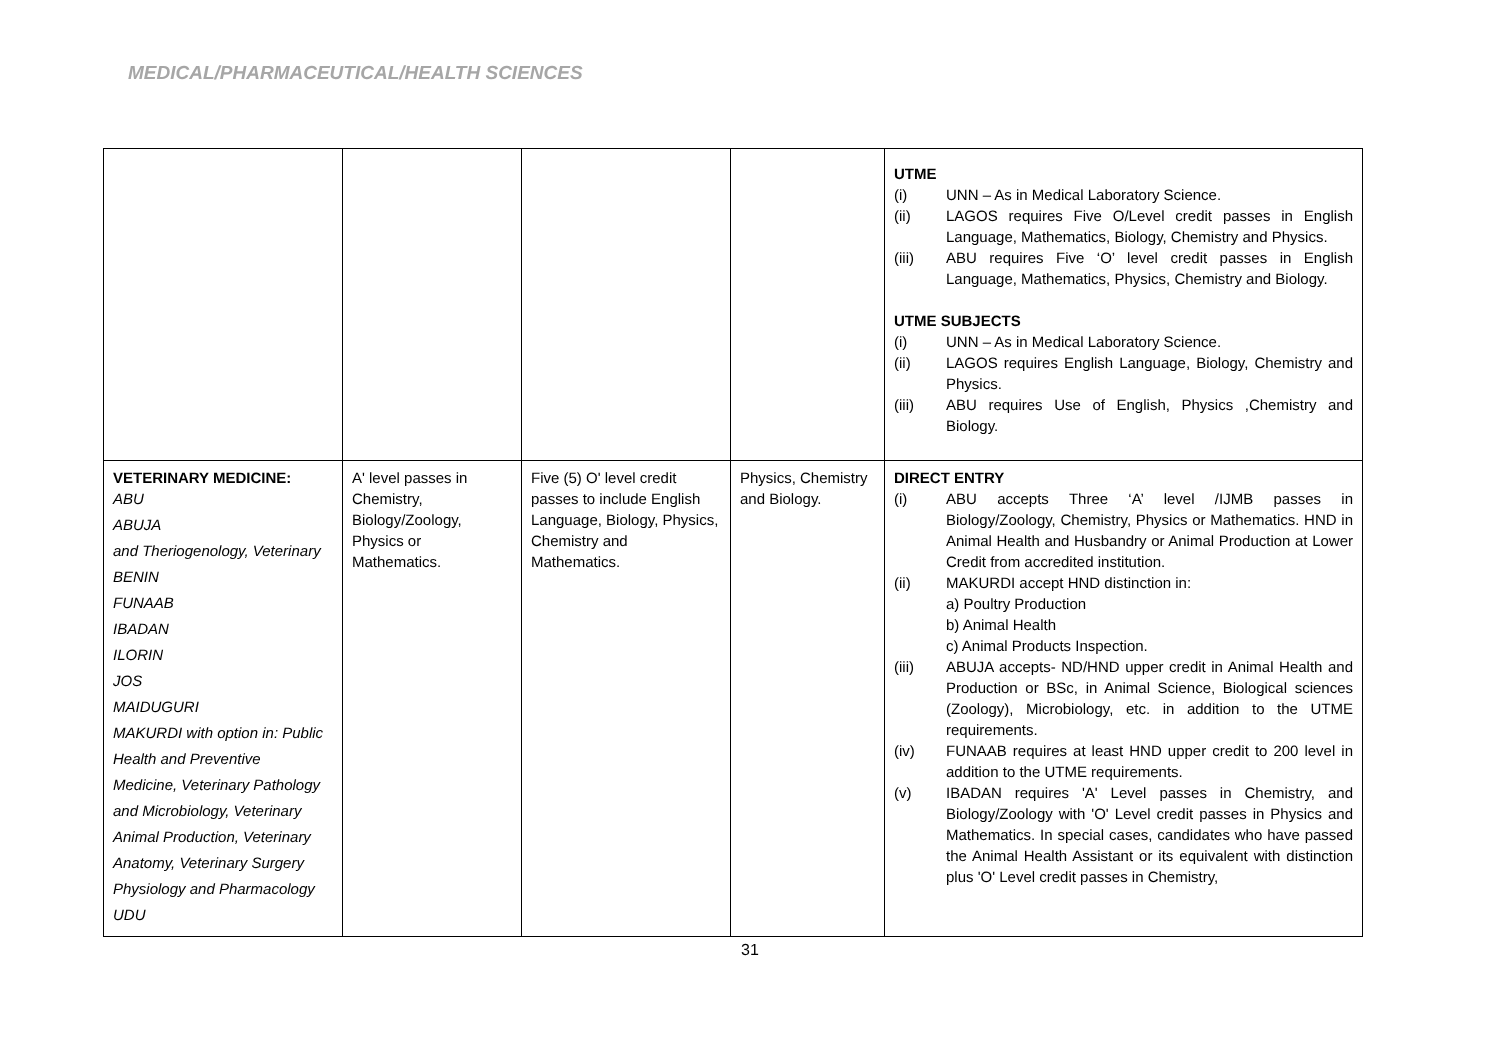MEDICAL/PHARMACEUTICAL/HEALTH SCIENCES
| | | | | UTME (i) UNN – As in Medical Laboratory Science. (ii) LAGOS requires Five O/Level credit passes in English Language, Mathematics, Biology, Chemistry and Physics. (iii) ABU requires Five ‘O’ level credit passes in English Language, Mathematics, Physics, Chemistry and Biology. UTME SUBJECTS (i) UNN – As in Medical Laboratory Science. (ii) LAGOS requires English Language, Biology, Chemistry and Physics. (iii) ABU requires Use of English, Physics ,Chemistry and Biology. |
| VETERINARY MEDICINE: ABU ABUJA and Theriogenology, Veterinary BENIN FUNAAB IBADAN ILORIN JOS MAIDUGURI MAKURDI with option in: Public Health and Preventive Medicine, Veterinary Pathology and Microbiology, Veterinary Animal Production, Veterinary Anatomy, Veterinary Surgery Physiology and Pharmacology UDU | A' level passes in Chemistry, Biology/Zoology, Physics or Mathematics. | Five (5) O' level credit passes to include English Language, Biology, Physics, Chemistry and Mathematics. | Physics, Chemistry and Biology. | DIRECT ENTRY (i) ABU accepts Three ‘A’ level /IJMB passes in Biology/Zoology, Chemistry, Physics or Mathematics. HND in Animal Health and Husbandry or Animal Production at Lower Credit from accredited institution. (ii) MAKURDI accept HND distinction in: a) Poultry Production b) Animal Health c) Animal Products Inspection. (iii) ABUJA accepts- ND/HND upper credit in Animal Health and Production or BSc, in Animal Science, Biological sciences (Zoology), Microbiology, etc. in addition to the UTME requirements. (iv) FUNAAB requires at least HND upper credit to 200 level in addition to the UTME requirements. (v) IBADAN requires 'A' Level passes in Chemistry, and Biology/Zoology with 'O' Level credit passes in Physics and Mathematics. In special cases, candidates who have passed the Animal Health Assistant or its equivalent with distinction plus 'O' Level credit passes in Chemistry, |
31